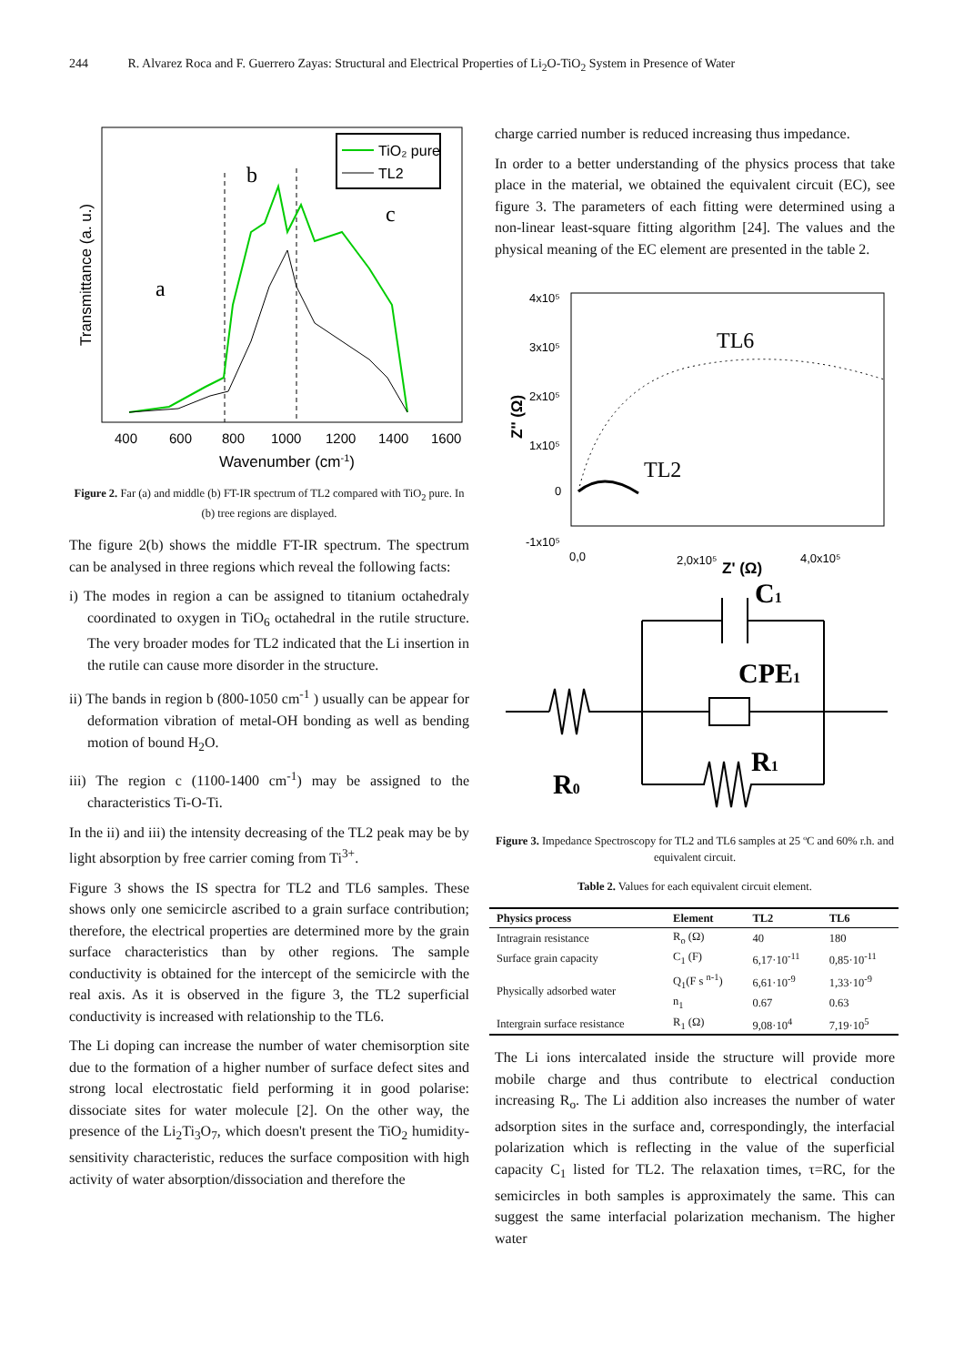244 R. Alvarez Roca and F. Guerrero Zayas: Structural and Electrical Properties of Li<sub>2</sub>O-TiO<sub>2</sub> System in Presence of Water
TiO₂ pure
TL2
b
c
a
400
600
800
1000
1200
1400
1600
Wavenumber (cm-1)
Transmittance (a. u.)
Figure 2. Far (a) and middle (b) FT-IR spectrum of TL2 compared with TiO<sub>2</sub> pure. In (b) tree regions are displayed.
The figure 2(b) shows the middle FT-IR spectrum. The spectrum can be analysed in three regions which reveal the following facts:
i) The modes in region a can be assigned to titanium octahedraly coordinated to oxygen in TiO<sub>6</sub> octahedral in the rutile structure. The very broader modes for TL2 indicated that the Li insertion in the rutile can cause more disorder in the structure.
ii) The bands in region b (800-1050 cm<sup>-1</sup> ) usually can be appear for deformation vibration of metal-OH bonding as well as bending motion of bound H<sub>2</sub>O.
iii) The region c (1100-1400 cm<sup>-1</sup>) may be assigned to the characteristics Ti-O-Ti.
In the ii) and iii) the intensity decreasing of the TL2 peak may be by light absorption by free carrier coming from Ti<sup>3+</sup>.
Figure 3 shows the IS spectra for TL2 and TL6 samples. These shows only one semicircle ascribed to a grain surface contribution; therefore, the electrical properties are determined more by the grain surface characteristics than by other regions. The sample conductivity is obtained for the intercept of the semicircle with the real axis. As it is observed in the figure 3, the TL2 superficial conductivity is increased with relationship to the TL6.
The Li doping can increase the number of water chemisorption site due to the formation of a higher number of surface defect sites and strong local electrostatic field performing it in good polarise: dissociate sites for water molecule [2]. On the other way, the presence of the Li<sub>2</sub>Ti<sub>3</sub>O<sub>7</sub>, which doesn't present the TiO<sub>2</sub> humidity-sensitivity characteristic, reduces the surface composition with high activity of water absorption/dissociation and therefore the
charge carried number is reduced increasing thus impedance.
In order to a better understanding of the physics process that take place in the material, we obtained the equivalent circuit (EC), see figure 3. The parameters of each fitting were determined using a non-linear least-square fitting algorithm [24]. The values and the physical meaning of the EC element are presented in the table 2.
4x10⁵
3x10⁵
2x10⁵
1x10⁵
0
-1x10⁵
0,0
2,0x10⁵
4,0x10⁵
Z' (Ω)
Z'' (Ω)
TL6
TL2
C1
CPE1
R1
R0
Figure 3. Impedance Spectroscopy for TL2 and TL6 samples at 25 ºC and 60% r.h. and equivalent circuit.
Table 2. Values for each equivalent circuit element.
| Physics process | Element | TL2 | TL6 |
| --- | --- | --- | --- |
| Intragrain resistance | R<sub>o</sub> (Ω) | 40 | 180 |
| Surface grain capacity | C<sub>1</sub> (F) | 6,17·10<sup>-11</sup> | 0,85·10<sup>-11</sup> |
| Physically adsorbed water | Q<sub>1</sub>(F s <sup>n-1</sup>) | 6,61·10<sup>-9</sup> | 1,33·10<sup>-9</sup> |
| | n<sub>1</sub> | 0.67 | 0.63 |
| Intergrain surface resistance | R<sub>1</sub> (Ω) | 9,08·10<sup>4</sup> | 7,19·10<sup>5</sup> |
The Li ions intercalated inside the structure will provide more mobile charge and thus contribute to electrical conduction increasing R<sub>o</sub>. The Li addition also increases the number of water adsorption sites in the surface and, correspondingly, the interfacial polarization which is reflecting in the value of the superficial capacity C<sub>1</sub> listed for TL2. The relaxation times, τ=RC, for the semicircles in both samples is approximately the same. This can suggest the same interfacial polarization mechanism. The higher water